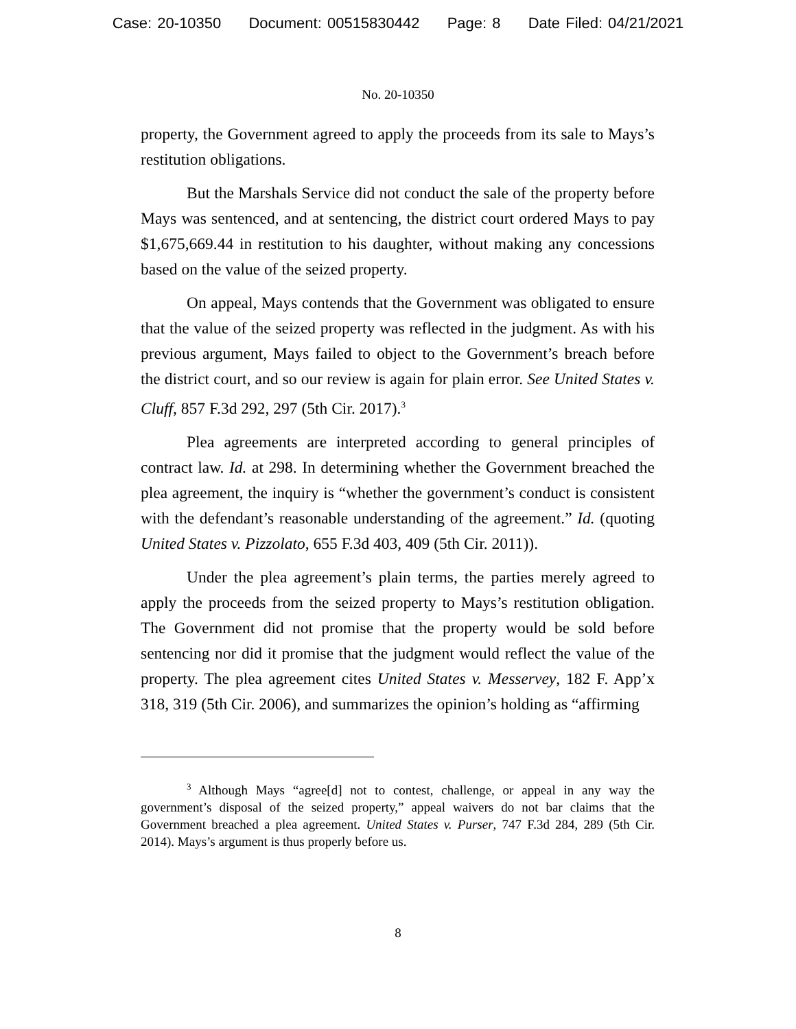Case: 20-10350 Document: 00515830442 Page: 8 Date Filed: 04/21/2021
No. 20-10350
property, the Government agreed to apply the proceeds from its sale to Mays’s restitution obligations.
But the Marshals Service did not conduct the sale of the property before Mays was sentenced, and at sentencing, the district court ordered Mays to pay $1,675,669.44 in restitution to his daughter, without making any concessions based on the value of the seized property.
On appeal, Mays contends that the Government was obligated to ensure that the value of the seized property was reflected in the judgment. As with his previous argument, Mays failed to object to the Government’s breach before the district court, and so our review is again for plain error. See United States v. Cluff, 857 F.3d 292, 297 (5th Cir. 2017).<sup>3</sup>
Plea agreements are interpreted according to general principles of contract law. Id. at 298. In determining whether the Government breached the plea agreement, the inquiry is “whether the government’s conduct is consistent with the defendant’s reasonable understanding of the agreement.” Id. (quoting United States v. Pizzolato, 655 F.3d 403, 409 (5th Cir. 2011)).
Under the plea agreement’s plain terms, the parties merely agreed to apply the proceeds from the seized property to Mays’s restitution obligation. The Government did not promise that the property would be sold before sentencing nor did it promise that the judgment would reflect the value of the property. The plea agreement cites United States v. Messervey, 182 F. App’x 318, 319 (5th Cir. 2006), and summarizes the opinion’s holding as “affirming
<sup>3</sup> Although Mays “agree[d] not to contest, challenge, or appeal in any way the government’s disposal of the seized property,” appeal waivers do not bar claims that the Government breached a plea agreement. United States v. Purser, 747 F.3d 284, 289 (5th Cir. 2014). Mays’s argument is thus properly before us.
8